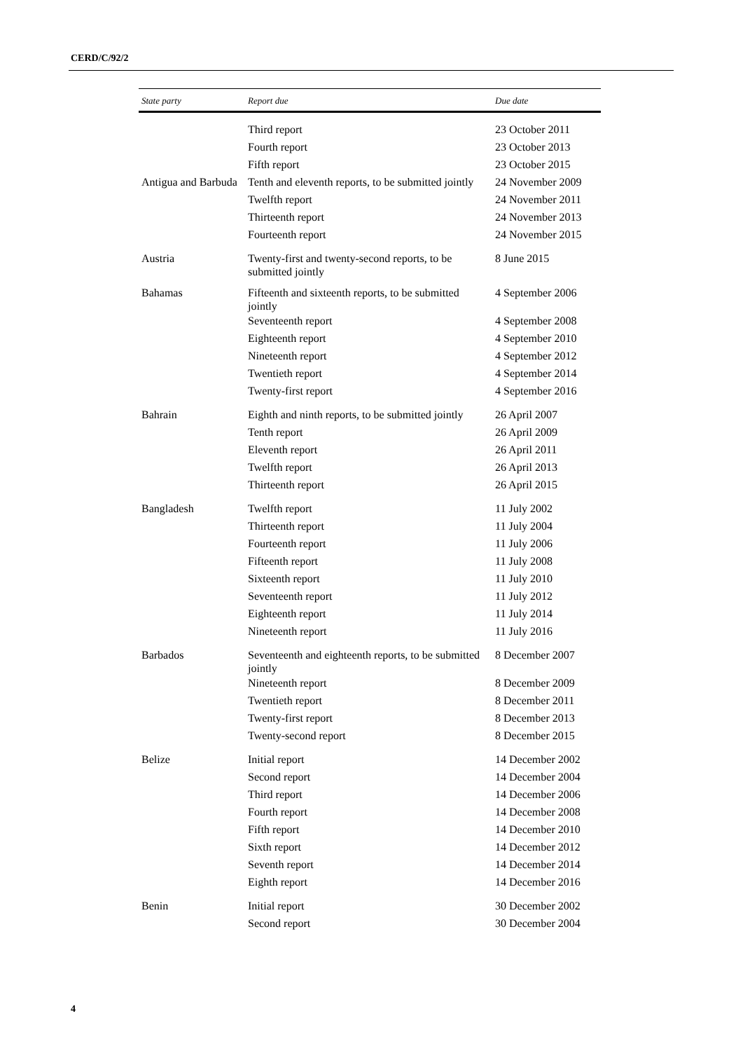CERD/C/92/2
| State party | Report due | Due date |
| --- | --- | --- |
| | Third report | 23 October 2011 |
| | Fourth report | 23 October 2013 |
| | Fifth report | 23 October 2015 |
| Antigua and Barbuda | Tenth and eleventh reports, to be submitted jointly | 24 November 2009 |
| | Twelfth report | 24 November 2011 |
| | Thirteenth report | 24 November 2013 |
| | Fourteenth report | 24 November 2015 |
| Austria | Twenty-first and twenty-second reports, to be submitted jointly | 8 June 2015 |
| Bahamas | Fifteenth and sixteenth reports, to be submitted jointly | 4 September 2006 |
| | Seventeenth report | 4 September 2008 |
| | Eighteenth report | 4 September 2010 |
| | Nineteenth report | 4 September 2012 |
| | Twentieth report | 4 September 2014 |
| | Twenty-first report | 4 September 2016 |
| Bahrain | Eighth and ninth reports, to be submitted jointly | 26 April 2007 |
| | Tenth report | 26 April 2009 |
| | Eleventh report | 26 April 2011 |
| | Twelfth report | 26 April 2013 |
| | Thirteenth report | 26 April 2015 |
| Bangladesh | Twelfth report | 11 July 2002 |
| | Thirteenth report | 11 July 2004 |
| | Fourteenth report | 11 July 2006 |
| | Fifteenth report | 11 July 2008 |
| | Sixteenth report | 11 July 2010 |
| | Seventeenth report | 11 July 2012 |
| | Eighteenth report | 11 July 2014 |
| | Nineteenth report | 11 July 2016 |
| Barbados | Seventeenth and eighteenth reports, to be submitted jointly | 8 December 2007 |
| | Nineteenth report | 8 December 2009 |
| | Twentieth report | 8 December 2011 |
| | Twenty-first report | 8 December 2013 |
| | Twenty-second report | 8 December 2015 |
| Belize | Initial report | 14 December 2002 |
| | Second report | 14 December 2004 |
| | Third report | 14 December 2006 |
| | Fourth report | 14 December 2008 |
| | Fifth report | 14 December 2010 |
| | Sixth report | 14 December 2012 |
| | Seventh report | 14 December 2014 |
| | Eighth report | 14 December 2016 |
| Benin | Initial report | 30 December 2002 |
| | Second report | 30 December 2004 |
4